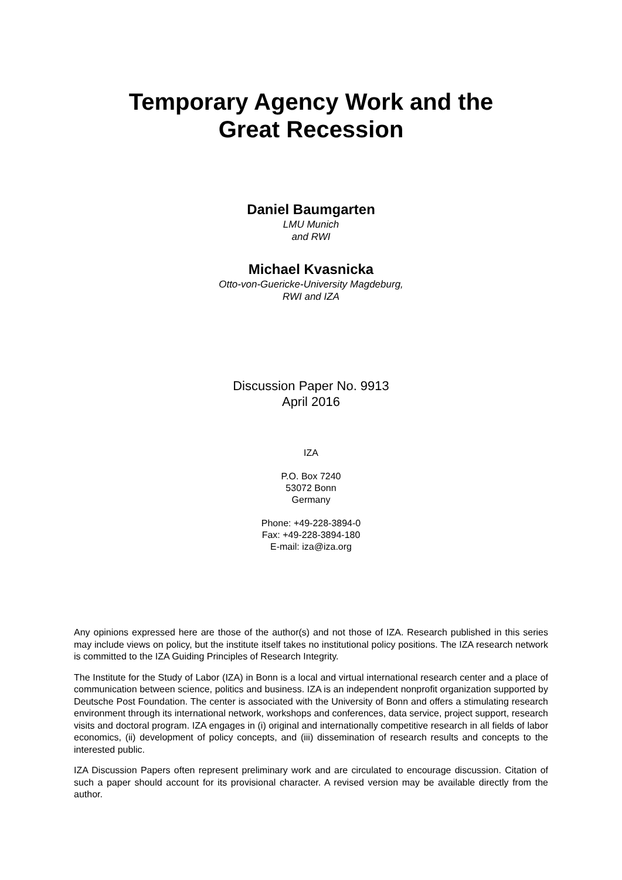Temporary Agency Work and the
Great Recession
Daniel Baumgarten
LMU Munich
and RWI
Michael Kvasnicka
Otto-von-Guericke-University Magdeburg,
RWI and IZA
Discussion Paper No. 9913
April 2016
IZA
P.O. Box 7240
53072 Bonn
Germany
Phone: +49-228-3894-0
Fax: +49-228-3894-180
E-mail: iza@iza.org
Any opinions expressed here are those of the author(s) and not those of IZA. Research published in this series may include views on policy, but the institute itself takes no institutional policy positions. The IZA research network is committed to the IZA Guiding Principles of Research Integrity.
The Institute for the Study of Labor (IZA) in Bonn is a local and virtual international research center and a place of communication between science, politics and business. IZA is an independent nonprofit organization supported by Deutsche Post Foundation. The center is associated with the University of Bonn and offers a stimulating research environment through its international network, workshops and conferences, data service, project support, research visits and doctoral program. IZA engages in (i) original and internationally competitive research in all fields of labor economics, (ii) development of policy concepts, and (iii) dissemination of research results and concepts to the interested public.
IZA Discussion Papers often represent preliminary work and are circulated to encourage discussion. Citation of such a paper should account for its provisional character. A revised version may be available directly from the author.